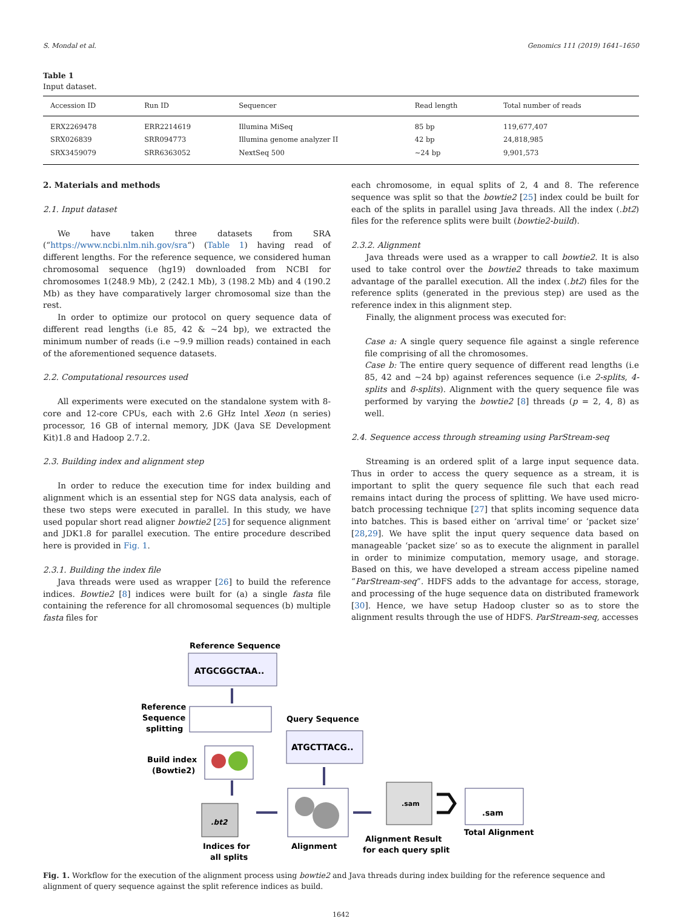S. Mondal et al. Genomics 111 (2019) 1641–1650
Table 1
Input dataset.
| Accession ID | Run ID | Sequencer | Read length | Total number of reads |
| --- | --- | --- | --- | --- |
| ERX2269478 | ERR2214619 | Illumina MiSeq | 85 bp | 119,677,407 |
| SRX026839 | SRR094773 | Illumina genome analyzer II | 42 bp | 24,818,985 |
| SRX3459079 | SRR6363052 | NextSeq 500 | ~24 bp | 9,901,573 |
2. Materials and methods
2.1. Input dataset
We have taken three datasets from SRA (“https://www.ncbi.nlm.nih.gov/sra“) (Table 1) having read of different lengths. For the reference sequence, we considered human chromosomal sequence (hg19) downloaded from NCBI for chromosomes 1(248.9 Mb), 2 (242.1 Mb), 3 (198.2 Mb) and 4 (190.2 Mb) as they have comparatively larger chromosomal size than the rest.
In order to optimize our protocol on query sequence data of different read lengths (i.e 85, 42 & ~24 bp), we extracted the minimum number of reads (i.e ~9.9 million reads) contained in each of the aforementioned sequence datasets.
2.2. Computational resources used
All experiments were executed on the standalone system with 8-core and 12-core CPUs, each with 2.6 GHz Intel Xeon (n series) processor, 16 GB of internal memory, JDK (Java SE Development Kit)1.8 and Hadoop 2.7.2.
2.3. Building index and alignment step
In order to reduce the execution time for index building and alignment which is an essential step for NGS data analysis, each of these two steps were executed in parallel. In this study, we have used popular short read aligner bowtie2 [25] for sequence alignment and JDK1.8 for parallel execution. The entire procedure described here is provided in Fig. 1.
2.3.1. Building the index file
Java threads were used as wrapper [26] to build the reference indices. Bowtie2 [8] indices were built for (a) a single fasta file containing the reference for all chromosomal sequences (b) multiple fasta files for
each chromosome, in equal splits of 2, 4 and 8. The reference sequence was split so that the bowtie2 [25] index could be built for each of the splits in parallel using Java threads. All the index (.bt2) files for the reference splits were built (bowtie2-build).
2.3.2. Alignment
Java threads were used as a wrapper to call bowtie2. It is also used to take control over the bowtie2 threads to take maximum advantage of the parallel execution. All the index (.bt2) files for the reference splits (generated in the previous step) are used as the reference index in this alignment step.
Finally, the alignment process was executed for:
Case a: A single query sequence file against a single reference file comprising of all the chromosomes.
Case b: The entire query sequence of different read lengths (i.e 85, 42 and ~24 bp) against references sequence (i.e 2-splits, 4-splits and 8-splits). Alignment with the query sequence file was performed by varying the bowtie2 [8] threads (p = 2, 4, 8) as well.
2.4. Sequence access through streaming using ParStream-seq
Streaming is an ordered split of a large input sequence data. Thus in order to access the query sequence as a stream, it is important to split the query sequence file such that each read remains intact during the process of splitting. We have used micro-batch processing technique [27] that splits incoming sequence data into batches. This is based either on ‘arrival time’ or ‘packet size’ [28,29]. We have split the input query sequence data based on manageable ‘packet size’ so as to execute the alignment in parallel in order to minimize computation, memory usage, and storage. Based on this, we have developed a stream access pipeline named “ParStream-seq”. HDFS adds to the advantage for access, storage, and processing of the huge sequence data on distributed framework [30]. Hence, we have setup Hadoop cluster so as to store the alignment results through the use of HDFS. ParStream-seq, accesses
Reference Sequence
ATGCGGCTAA..
Reference
Sequence
splitting
Query Sequence
ATGCTTACG..
Build index
(Bowtie2)
.bt2
Indices for
all splits
Alignment
.sam
Alignment Result
for each query split
.sam
Total Alignment
Fig. 1. Workflow for the execution of the alignment process using bowtie2 and Java threads during index building for the reference sequence and alignment of query sequence against the split reference indices as build.
1642